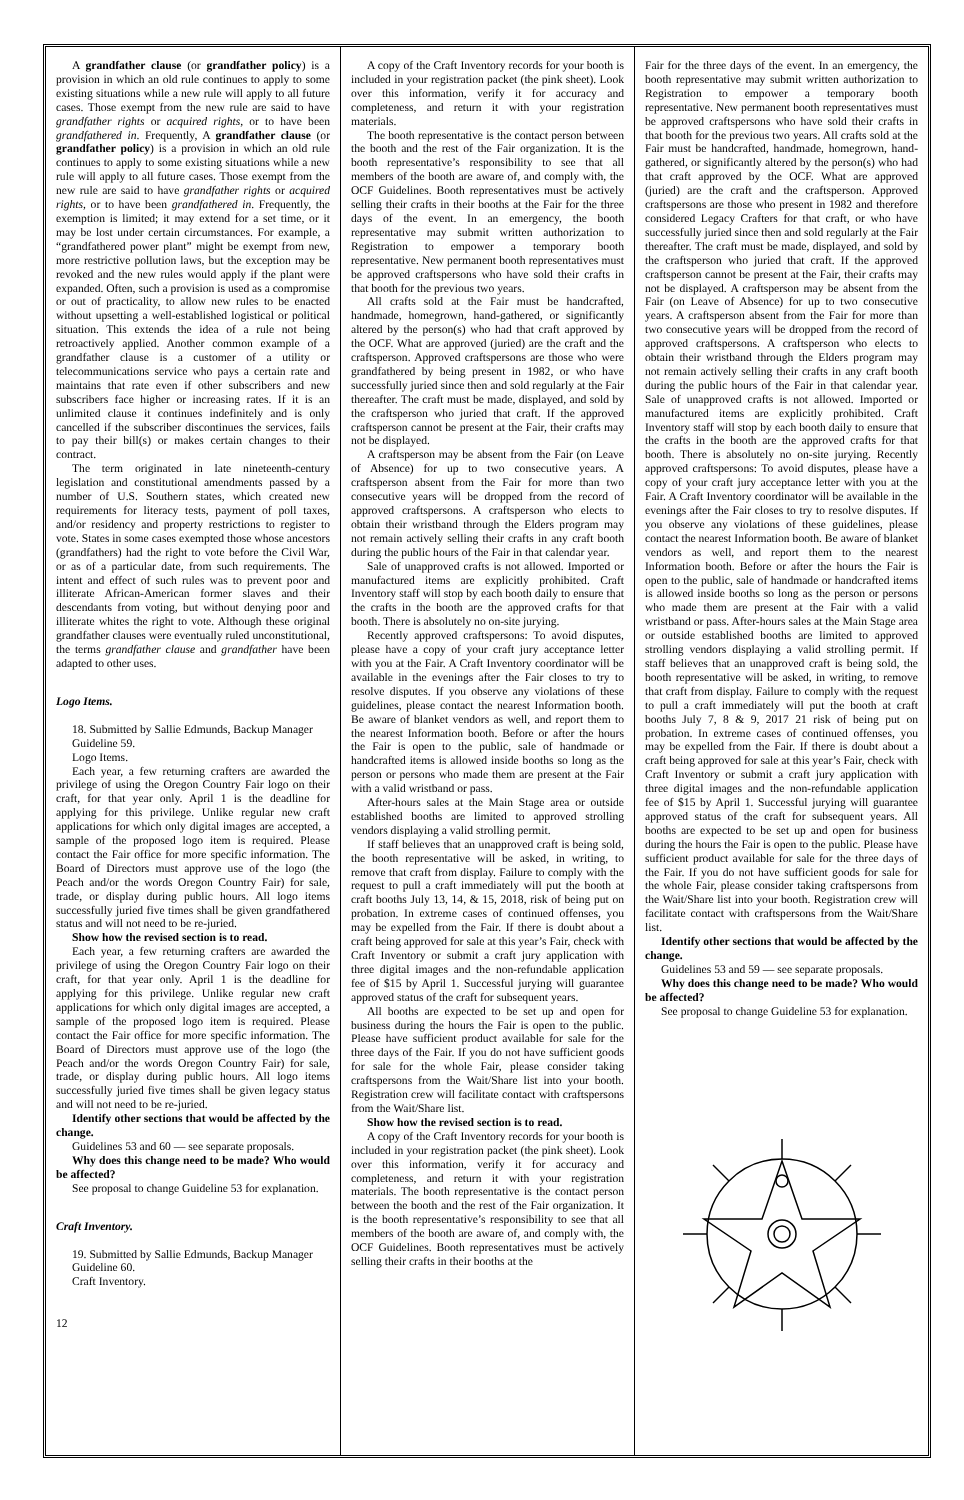A grandfather clause (or grandfather policy) is a provision in which an old rule continues to apply to some existing situations while a new rule will apply to all future cases. Those exempt from the new rule are said to have grandfather rights or acquired rights, or to have been grandfathered in. Frequently, A grandfather clause (or grandfather policy) is a provision in which an old rule continues to apply to some existing situations while a new rule will apply to all future cases. Those exempt from the new rule are said to have grandfather rights or acquired rights, or to have been grandfathered in. Frequently, the exemption is limited; it may extend for a set time, or it may be lost under certain circumstances. For example, a “grandfathered power plant” might be exempt from new, more restrictive pollution laws, but the exception may be revoked and the new rules would apply if the plant were expanded. Often, such a provision is used as a compromise or out of practicality, to allow new rules to be enacted without upsetting a well-established logistical or political situation. This extends the idea of a rule not being retroactively applied. Another common example of a grandfather clause is a customer of a utility or telecommunications service who pays a certain rate and maintains that rate even if other subscribers and new subscribers face higher or increasing rates. If it is an unlimited clause it continues indefinitely and is only cancelled if the subscriber discontinues the services, fails to pay their bill(s) or makes certain changes to their contract.
The term originated in late nineteenth-century legislation and constitutional amendments passed by a number of U.S. Southern states, which created new requirements for literacy tests, payment of poll taxes, and/or residency and property restrictions to register to vote. States in some cases exempted those whose ancestors (grandfathers) had the right to vote before the Civil War, or as of a particular date, from such requirements. The intent and effect of such rules was to prevent poor and illiterate African-American former slaves and their descendants from voting, but without denying poor and illiterate whites the right to vote. Although these original grandfather clauses were eventually ruled unconstitutional, the terms grandfather clause and grandfather have been adapted to other uses.
Logo Items.
18. Submitted by Sallie Edmunds, Backup Manager
Guideline 59.
Logo Items.
Each year, a few returning crafters are awarded the privilege of using the Oregon Country Fair logo on their craft, for that year only. April 1 is the deadline for applying for this privilege. Unlike regular new craft applications for which only digital images are accepted, a sample of the proposed logo item is required. Please contact the Fair office for more specific information. The Board of Directors must approve use of the logo (the Peach and/or the words Oregon Country Fair) for sale, trade, or display during public hours. All logo items successfully juried five times shall be given grandfathered status and will not need to be re-juried.
Show how the revised section is to read.
Each year, a few returning crafters are awarded the privilege of using the Oregon Country Fair logo on their craft, for that year only. April 1 is the deadline for applying for this privilege. Unlike regular new craft applications for which only digital images are accepted, a sample of the proposed logo item is required. Please contact the Fair office for more specific information. The Board of Directors must approve use of the logo (the Peach and/or the words Oregon Country Fair) for sale, trade, or display during public hours. All logo items successfully juried five times shall be given legacy status and will not need to be re-juried.
Identify other sections that would be affected by the change.
Guidelines 53 and 60 — see separate proposals.
Why does this change need to be made? Who would be affected?
See proposal to change Guideline 53 for explanation.
Craft Inventory.
19. Submitted by Sallie Edmunds, Backup Manager
Guideline 60.
Craft Inventory.
12
A copy of the Craft Inventory records for your booth is included in your registration packet (the pink sheet). Look over this information, verify it for accuracy and completeness, and return it with your registration materials.
The booth representative is the contact person between the booth and the rest of the Fair organization. It is the booth representative’s responsibility to see that all members of the booth are aware of, and comply with, the OCF Guidelines. Booth representatives must be actively selling their crafts in their booths at the Fair for the three days of the event. In an emergency, the booth representative may submit written authorization to Registration to empower a temporary booth representative. New permanent booth representatives must be approved craftspersons who have sold their crafts in that booth for the previous two years.
All crafts sold at the Fair must be handcrafted, handmade, homegrown, hand-gathered, or significantly altered by the person(s) who had that craft approved by the OCF. What are approved (juried) are the craft and the craftsperson. Approved craftspersons are those who were grandfathered by being present in 1982, or who have successfully juried since then and sold regularly at the Fair thereafter. The craft must be made, displayed, and sold by the craftsperson who juried that craft. If the approved craftsperson cannot be present at the Fair, their crafts may not be displayed.
A craftsperson may be absent from the Fair (on Leave of Absence) for up to two consecutive years. A craftsperson absent from the Fair for more than two consecutive years will be dropped from the record of approved craftspersons. A craftsperson who elects to obtain their wristband through the Elders program may not remain actively selling their crafts in any craft booth during the public hours of the Fair in that calendar year.
Sale of unapproved crafts is not allowed. Imported or manufactured items are explicitly prohibited. Craft Inventory staff will stop by each booth daily to ensure that the crafts in the booth are the approved crafts for that booth. There is absolutely no on-site jurying.
Recently approved craftspersons: To avoid disputes, please have a copy of your craft jury acceptance letter with you at the Fair. A Craft Inventory coordinator will be available in the evenings after the Fair closes to try to resolve disputes. If you observe any violations of these guidelines, please contact the nearest Information booth. Be aware of blanket vendors as well, and report them to the nearest Information booth. Before or after the hours the Fair is open to the public, sale of handmade or handcrafted items is allowed inside booths so long as the person or persons who made them are present at the Fair with a valid wristband or pass.
After-hours sales at the Main Stage area or outside established booths are limited to approved strolling vendors displaying a valid strolling permit.
If staff believes that an unapproved craft is being sold, the booth representative will be asked, in writing, to remove that craft from display. Failure to comply with the request to pull a craft immediately will put the booth at craft booths July 13, 14, & 15, 2018, risk of being put on probation. In extreme cases of continued offenses, you may be expelled from the Fair. If there is doubt about a craft being approved for sale at this year’s Fair, check with Craft Inventory or submit a craft jury application with three digital images and the non-refundable application fee of $15 by April 1. Successful jurying will guarantee approved status of the craft for subsequent years.
All booths are expected to be set up and open for business during the hours the Fair is open to the public. Please have sufficient product available for sale for the three days of the Fair. If you do not have sufficient goods for sale for the whole Fair, please consider taking craftspersons from the Wait/Share list into your booth. Registration crew will facilitate contact with craftspersons from the Wait/Share list.
Show how the revised section is to read.
A copy of the Craft Inventory records for your booth is included in your registration packet (the pink sheet). Look over this information, verify it for accuracy and completeness, and return it with your registration materials. The booth representative is the contact person between the booth and the rest of the Fair organization. It is the booth representative’s responsibility to see that all members of the booth are aware of, and comply with, the OCF Guidelines. Booth representatives must be actively selling their crafts in their booths at the
Fair for the three days of the event. In an emergency, the booth representative may submit written authorization to Registration to empower a temporary booth representative. New permanent booth representatives must be approved craftspersons who have sold their crafts in that booth for the previous two years. All crafts sold at the Fair must be handcrafted, handmade, homegrown, hand-gathered, or significantly altered by the person(s) who had that craft approved by the OCF. What are approved (juried) are the craft and the craftsperson. Approved craftspersons are those who present in 1982 and therefore considered Legacy Crafters for that craft, or who have successfully juried since then and sold regularly at the Fair thereafter. The craft must be made, displayed, and sold by the craftsperson who juried that craft. If the approved craftsperson cannot be present at the Fair, their crafts may not be displayed. A craftsperson may be absent from the Fair (on Leave of Absence) for up to two consecutive years. A craftsperson absent from the Fair for more than two consecutive years will be dropped from the record of approved craftspersons. A craftsperson who elects to obtain their wristband through the Elders program may not remain actively selling their crafts in any craft booth during the public hours of the Fair in that calendar year. Sale of unapproved crafts is not allowed. Imported or manufactured items are explicitly prohibited. Craft Inventory staff will stop by each booth daily to ensure that the crafts in the booth are the approved crafts for that booth. There is absolutely no on-site jurying. Recently approved craftspersons: To avoid disputes, please have a copy of your craft jury acceptance letter with you at the Fair. A Craft Inventory coordinator will be available in the evenings after the Fair closes to try to resolve disputes. If you observe any violations of these guidelines, please contact the nearest Information booth. Be aware of blanket vendors as well, and report them to the nearest Information booth. Before or after the hours the Fair is open to the public, sale of handmade or handcrafted items is allowed inside booths so long as the person or persons who made them are present at the Fair with a valid wristband or pass. After-hours sales at the Main Stage area or outside established booths are limited to approved strolling vendors displaying a valid strolling permit. If staff believes that an unapproved craft is being sold, the booth representative will be asked, in writing, to remove that craft from display. Failure to comply with the request to pull a craft immediately will put the booth at craft booths July 7, 8 & 9, 2017 21 risk of being put on probation. In extreme cases of continued offenses, you may be expelled from the Fair. If there is doubt about a craft being approved for sale at this year’s Fair, check with Craft Inventory or submit a craft jury application with three digital images and the non-refundable application fee of $15 by April 1. Successful jurying will guarantee approved status of the craft for subsequent years. All booths are expected to be set up and open for business during the hours the Fair is open to the public. Please have sufficient product available for sale for the three days of the Fair. If you do not have sufficient goods for sale for the whole Fair, please consider taking craftspersons from the Wait/Share list into your booth. Registration crew will facilitate contact with craftspersons from the Wait/Share list.
Identify other sections that would be affected by the change.
Guidelines 53 and 59 — see separate proposals.
Why does this change need to be made? Who would be affected?
See proposal to change Guideline 53 for explanation.